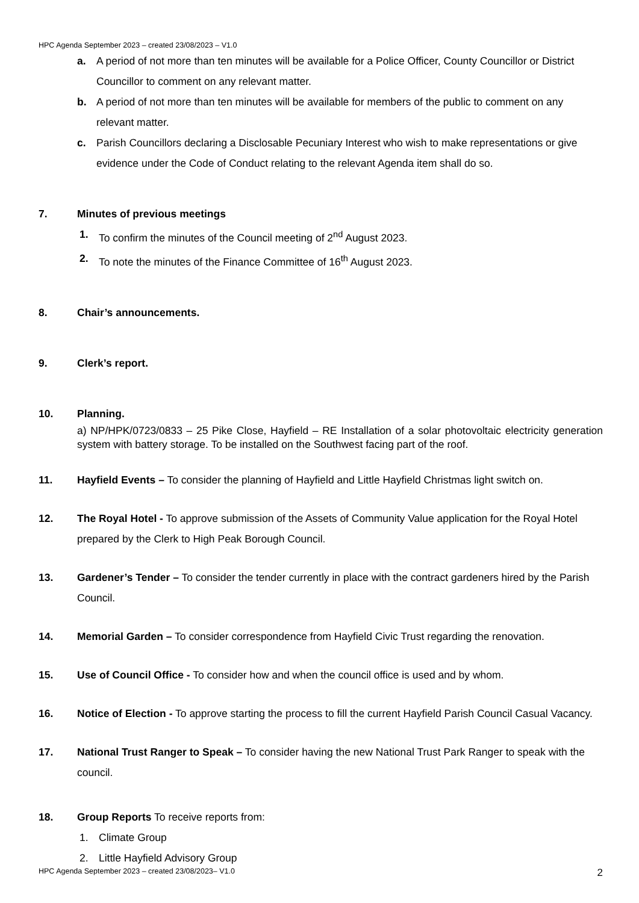HPC Agenda September 2023 – created 23/08/2023 – V1.0
a. A period of not more than ten minutes will be available for a Police Officer, County Councillor or District Councillor to comment on any relevant matter.
b. A period of not more than ten minutes will be available for members of the public to comment on any relevant matter.
c. Parish Councillors declaring a Disclosable Pecuniary Interest who wish to make representations or give evidence under the Code of Conduct relating to the relevant Agenda item shall do so.
7. Minutes of previous meetings
1. To confirm the minutes of the Council meeting of 2<sup>nd</sup> August 2023.
2. To note the minutes of the Finance Committee of 16<sup>th</sup> August 2023.
8. Chair’s announcements.
9. Clerk’s report.
10. Planning.
a) NP/HPK/0723/0833 – 25 Pike Close, Hayfield – RE Installation of a solar photovoltaic electricity generation system with battery storage. To be installed on the Southwest facing part of the roof.
11. Hayfield Events – To consider the planning of Hayfield and Little Hayfield Christmas light switch on.
12. The Royal Hotel - To approve submission of the Assets of Community Value application for the Royal Hotel prepared by the Clerk to High Peak Borough Council.
13. Gardener’s Tender – To consider the tender currently in place with the contract gardeners hired by the Parish Council.
14. Memorial Garden – To consider correspondence from Hayfield Civic Trust regarding the renovation.
15. Use of Council Office - To consider how and when the council office is used and by whom.
16. Notice of Election - To approve starting the process to fill the current Hayfield Parish Council Casual Vacancy.
17. National Trust Ranger to Speak – To consider having the new National Trust Park Ranger to speak with the council.
18. Group Reports To receive reports from:
1. Climate Group
2. Little Hayfield Advisory Group
HPC Agenda September 2023 – created 23/08/2023– V1.0 2